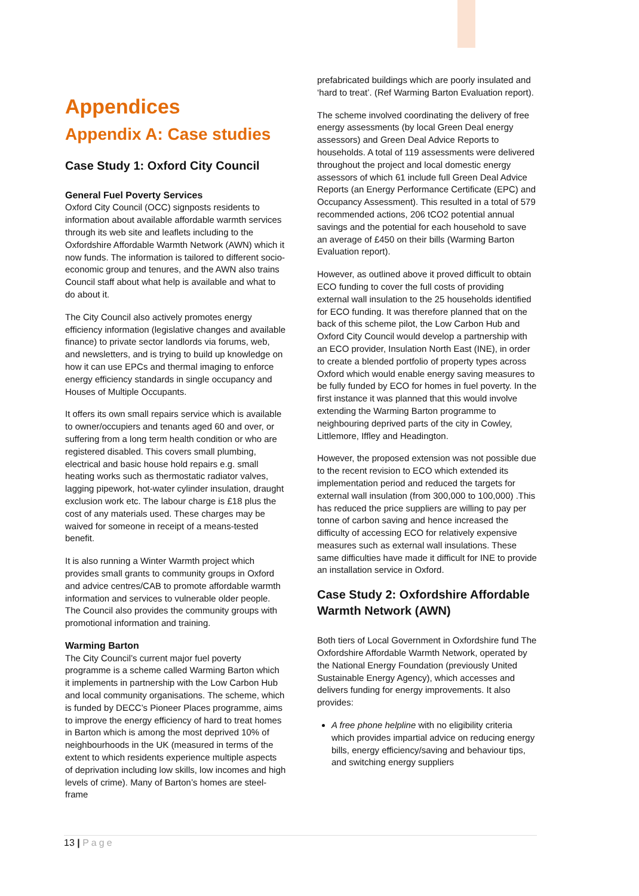Appendices
Appendix A: Case studies
Case Study 1: Oxford City Council
General Fuel Poverty Services
Oxford City Council (OCC) signposts residents to information about available affordable warmth services through its web site and leaflets including to the Oxfordshire Affordable Warmth Network (AWN) which it now funds. The information is tailored to different socio-economic group and tenures, and the AWN also trains Council staff about what help is available and what to do about it.
The City Council also actively promotes energy efficiency information (legislative changes and available finance) to private sector landlords via forums, web, and newsletters, and is trying to build up knowledge on how it can use EPCs and thermal imaging to enforce energy efficiency standards in single occupancy and Houses of Multiple Occupants.
It offers its own small repairs service which is available to owner/occupiers and tenants aged 60 and over, or suffering from a long term health condition or who are registered disabled. This covers small plumbing, electrical and basic house hold repairs e.g. small heating works such as thermostatic radiator valves, lagging pipework, hot-water cylinder insulation, draught exclusion work etc. The labour charge is £18 plus the cost of any materials used. These charges may be waived for someone in receipt of a means-tested benefit.
It is also running a Winter Warmth project which provides small grants to community groups in Oxford and advice centres/CAB to promote affordable warmth information and services to vulnerable older people. The Council also provides the community groups with promotional information and training.
Warming Barton
The City Council’s current major fuel poverty programme is a scheme called Warming Barton which it implements in partnership with the Low Carbon Hub and local community organisations. The scheme, which is funded by DECC’s Pioneer Places programme, aims to improve the energy efficiency of hard to treat homes in Barton which is among the most deprived 10% of neighbourhoods in the UK (measured in terms of the extent to which residents experience multiple aspects of deprivation including low skills, low incomes and high levels of crime). Many of Barton’s homes are steel-frame
prefabricated buildings which are poorly insulated and ‘hard to treat’. (Ref Warming Barton Evaluation report).
The scheme involved coordinating the delivery of free energy assessments (by local Green Deal energy assessors) and Green Deal Advice Reports to households. A total of 119 assessments were delivered throughout the project and local domestic energy assessors of which 61 include full Green Deal Advice Reports (an Energy Performance Certificate (EPC) and Occupancy Assessment). This resulted in a total of 579 recommended actions, 206 tCO2 potential annual savings and the potential for each household to save an average of £450 on their bills (Warming Barton Evaluation report).
However, as outlined above it proved difficult to obtain ECO funding to cover the full costs of providing external wall insulation to the 25 households identified for ECO funding. It was therefore planned that on the back of this scheme pilot, the Low Carbon Hub and Oxford City Council would develop a partnership with an ECO provider, Insulation North East (INE), in order to create a blended portfolio of property types across Oxford which would enable energy saving measures to be fully funded by ECO for homes in fuel poverty. In the first instance it was planned that this would involve extending the Warming Barton programme to neighbouring deprived parts of the city in Cowley, Littlemore, Iffley and Headington.
However, the proposed extension was not possible due to the recent revision to ECO which extended its implementation period and reduced the targets for external wall insulation (from 300,000 to 100,000) .This has reduced the price suppliers are willing to pay per tonne of carbon saving and hence increased the difficulty of accessing ECO for relatively expensive measures such as external wall insulations. These same difficulties have made it difficult for INE to provide an installation service in Oxford.
Case Study 2: Oxfordshire Affordable Warmth Network (AWN)
Both tiers of Local Government in Oxfordshire fund The Oxfordshire Affordable Warmth Network, operated by the National Energy Foundation (previously United Sustainable Energy Agency), which accesses and delivers funding for energy improvements. It also provides:
A free phone helpline with no eligibility criteria which provides impartial advice on reducing energy bills, energy efficiency/saving and behaviour tips, and switching energy suppliers
13 | Page